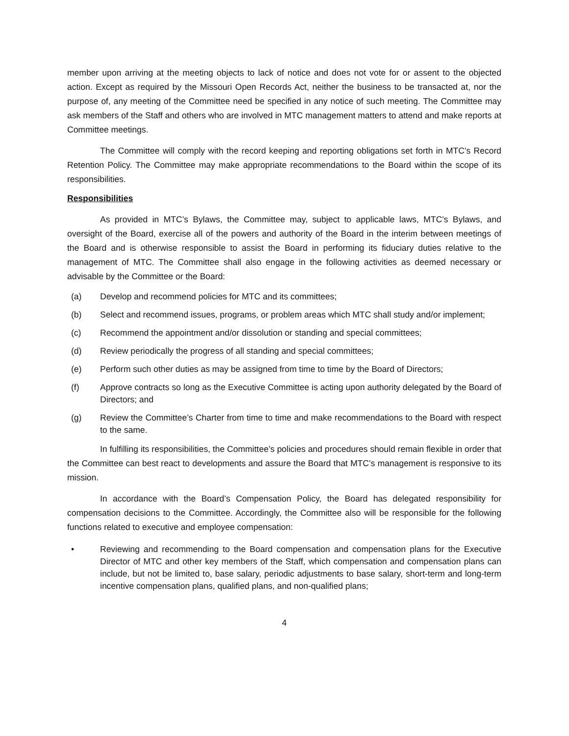member upon arriving at the meeting objects to lack of notice and does not vote for or assent to the objected action. Except as required by the Missouri Open Records Act, neither the business to be transacted at, nor the purpose of, any meeting of the Committee need be specified in any notice of such meeting. The Committee may ask members of the Staff and others who are involved in MTC management matters to attend and make reports at Committee meetings.
The Committee will comply with the record keeping and reporting obligations set forth in MTC’s Record Retention Policy. The Committee may make appropriate recommendations to the Board within the scope of its responsibilities.
Responsibilities
As provided in MTC’s Bylaws, the Committee may, subject to applicable laws, MTC’s Bylaws, and oversight of the Board, exercise all of the powers and authority of the Board in the interim between meetings of the Board and is otherwise responsible to assist the Board in performing its fiduciary duties relative to the management of MTC. The Committee shall also engage in the following activities as deemed necessary or advisable by the Committee or the Board:
(a) Develop and recommend policies for MTC and its committees;
(b) Select and recommend issues, programs, or problem areas which MTC shall study and/or implement;
(c) Recommend the appointment and/or dissolution or standing and special committees;
(d) Review periodically the progress of all standing and special committees;
(e) Perform such other duties as may be assigned from time to time by the Board of Directors;
(f) Approve contracts so long as the Executive Committee is acting upon authority delegated by the Board of Directors; and
(g) Review the Committee’s Charter from time to time and make recommendations to the Board with respect to the same.
In fulfilling its responsibilities, the Committee’s policies and procedures should remain flexible in order that the Committee can best react to developments and assure the Board that MTC’s management is responsive to its mission.
In accordance with the Board’s Compensation Policy, the Board has delegated responsibility for compensation decisions to the Committee. Accordingly, the Committee also will be responsible for the following functions related to executive and employee compensation:
• Reviewing and recommending to the Board compensation and compensation plans for the Executive Director of MTC and other key members of the Staff, which compensation and compensation plans can include, but not be limited to, base salary, periodic adjustments to base salary, short-term and long-term incentive compensation plans, qualified plans, and non-qualified plans;
4